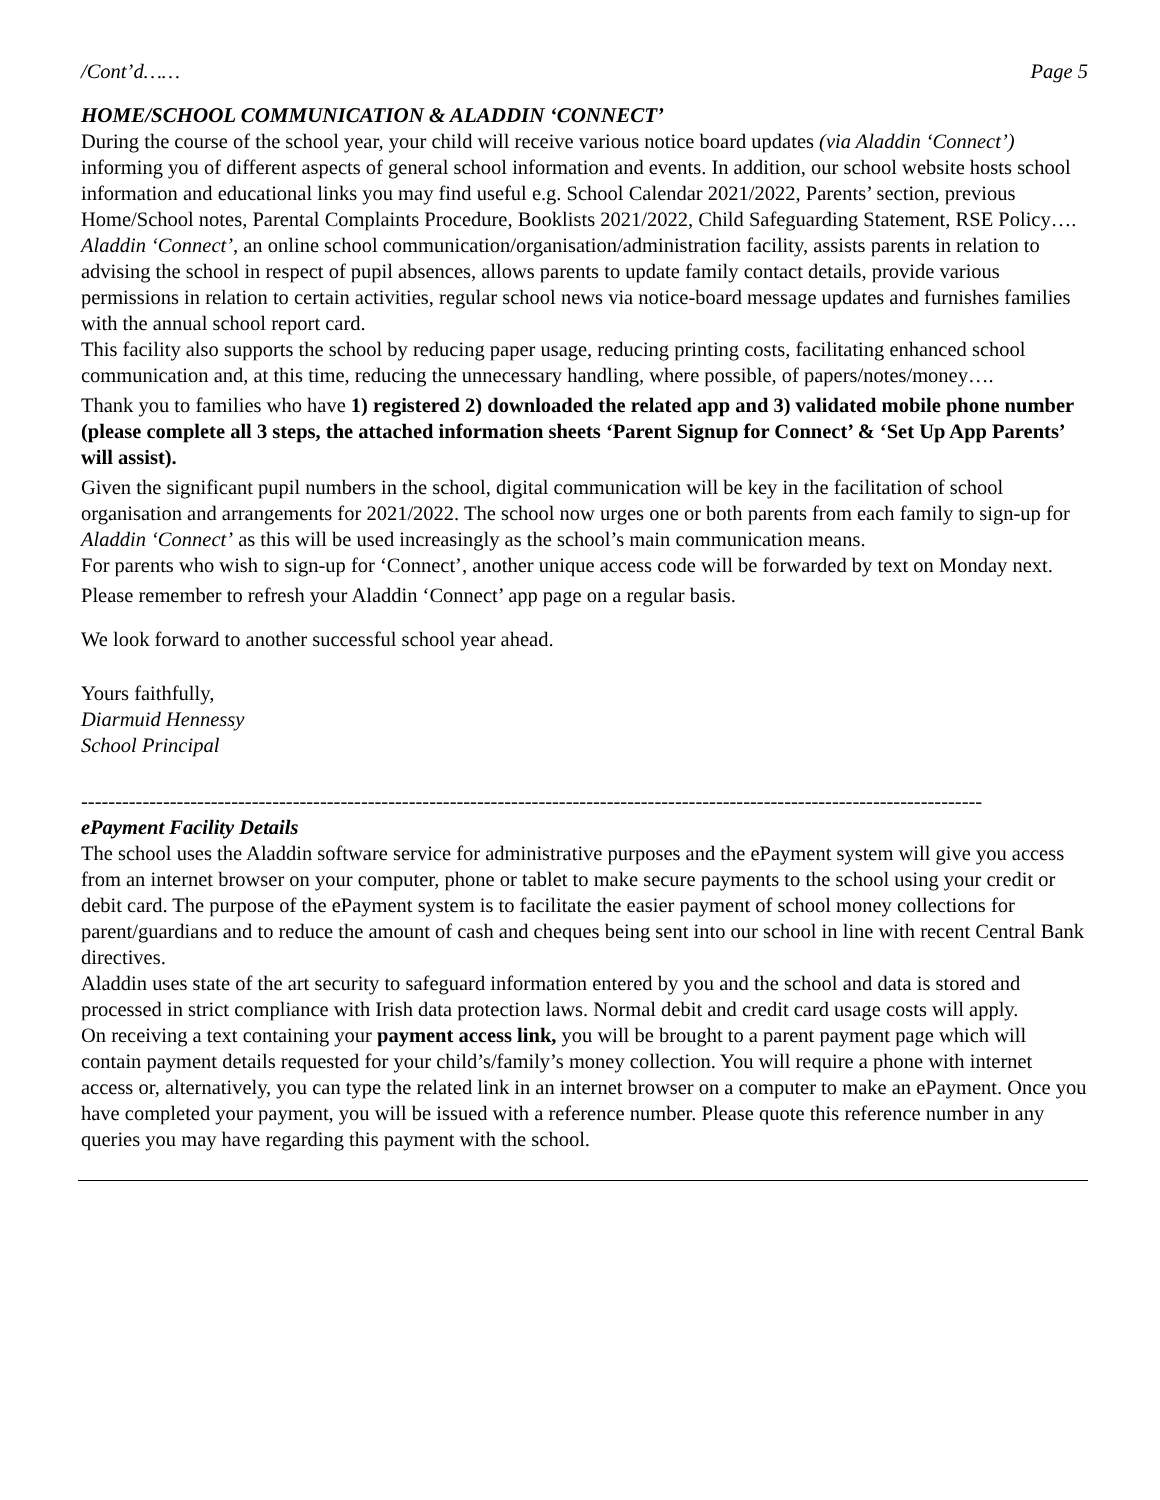/Cont’d…… Page 5
HOME/SCHOOL COMMUNICATION & ALADDIN ‘CONNECT’
During the course of the school year, your child will receive various notice board updates (via Aladdin ‘Connect’) informing you of different aspects of general school information and events. In addition, our school website hosts school information and educational links you may find useful e.g. School Calendar 2021/2022, Parents’ section, previous Home/School notes, Parental Complaints Procedure, Booklists 2021/2022, Child Safeguarding Statement, RSE Policy….
Aladdin ‘Connect’, an online school communication/organisation/administration facility, assists parents in relation to advising the school in respect of pupil absences, allows parents to update family contact details, provide various permissions in relation to certain activities, regular school news via notice-board message updates and furnishes families with the annual school report card.
This facility also supports the school by reducing paper usage, reducing printing costs, facilitating enhanced school communication and, at this time, reducing the unnecessary handling, where possible, of papers/notes/money….
Thank you to families who have 1) registered 2) downloaded the related app and 3) validated mobile phone number (please complete all 3 steps, the attached information sheets ‘Parent Signup for Connect’ & ‘Set Up App Parents’ will assist).
Given the significant pupil numbers in the school, digital communication will be key in the facilitation of school organisation and arrangements for 2021/2022. The school now urges one or both parents from each family to sign-up for Aladdin ‘Connect’ as this will be used increasingly as the school’s main communication means.
For parents who wish to sign-up for ‘Connect’, another unique access code will be forwarded by text on Monday next.
Please remember to refresh your Aladdin ‘Connect’ app page on a regular basis.
We look forward to another successful school year ahead.
Yours faithfully,
Diarmuid Hennessy
School Principal
------------------------------------------------------------------------------------------------------------------------------------
ePayment Facility Details
The school uses the Aladdin software service for administrative purposes and the ePayment system will give you access from an internet browser on your computer, phone or tablet to make secure payments to the school using your credit or debit card. The purpose of the ePayment system is to facilitate the easier payment of school money collections for parent/guardians and to reduce the amount of cash and cheques being sent into our school in line with recent Central Bank directives.
Aladdin uses state of the art security to safeguard information entered by you and the school and data is stored and processed in strict compliance with Irish data protection laws. Normal debit and credit card usage costs will apply.
On receiving a text containing your payment access link, you will be brought to a parent payment page which will contain payment details requested for your child’s/family’s money collection. You will require a phone with internet access or, alternatively, you can type the related link in an internet browser on a computer to make an ePayment. Once you have completed your payment, you will be issued with a reference number. Please quote this reference number in any queries you may have regarding this payment with the school.